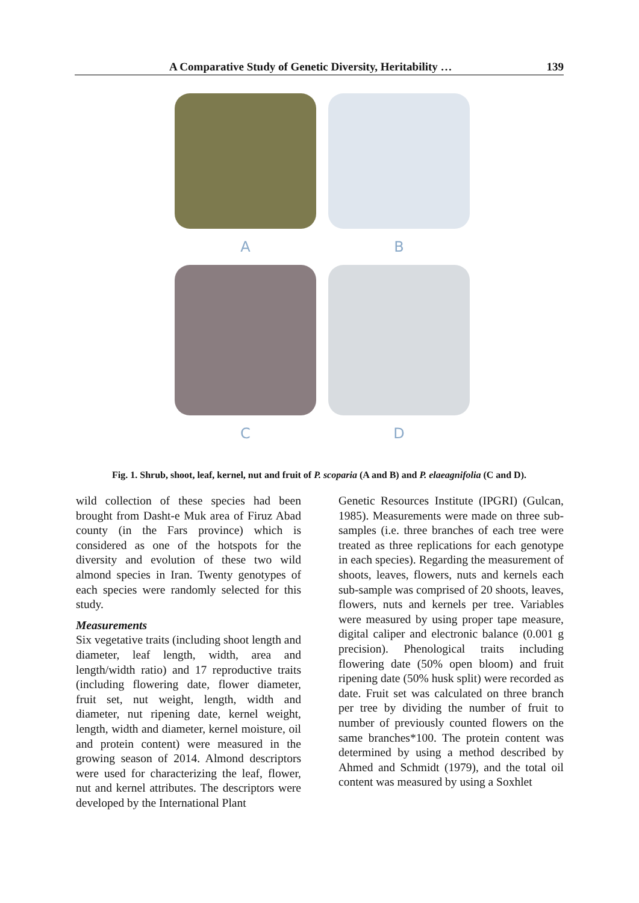A Comparative Study of Genetic Diversity, Heritability … 139
A
B
C
D
Fig. 1. Shrub, shoot, leaf, kernel, nut and fruit of P. scoparia (A and B) and P. elaeagnifolia (C and D).
wild collection of these species had been brought from Dasht-e Muk area of Firuz Abad county (in the Fars province) which is considered as one of the hotspots for the diversity and evolution of these two wild almond species in Iran. Twenty genotypes of each species were randomly selected for this study.
Measurements
Six vegetative traits (including shoot length and diameter, leaf length, width, area and length/width ratio) and 17 reproductive traits (including flowering date, flower diameter, fruit set, nut weight, length, width and diameter, nut ripening date, kernel weight, length, width and diameter, kernel moisture, oil and protein content) were measured in the growing season of 2014. Almond descriptors were used for characterizing the leaf, flower, nut and kernel attributes. The descriptors were developed by the International Plant
Genetic Resources Institute (IPGRI) (Gulcan, 1985). Measurements were made on three sub-samples (i.e. three branches of each tree were treated as three replications for each genotype in each species). Regarding the measurement of shoots, leaves, flowers, nuts and kernels each sub-sample was comprised of 20 shoots, leaves, flowers, nuts and kernels per tree. Variables were measured by using proper tape measure, digital caliper and electronic balance (0.001 g precision). Phenological traits including flowering date (50% open bloom) and fruit ripening date (50% husk split) were recorded as date. Fruit set was calculated on three branch per tree by dividing the number of fruit to number of previously counted flowers on the same branches*100. The protein content was determined by using a method described by Ahmed and Schmidt (1979), and the total oil content was measured by using a Soxhlet